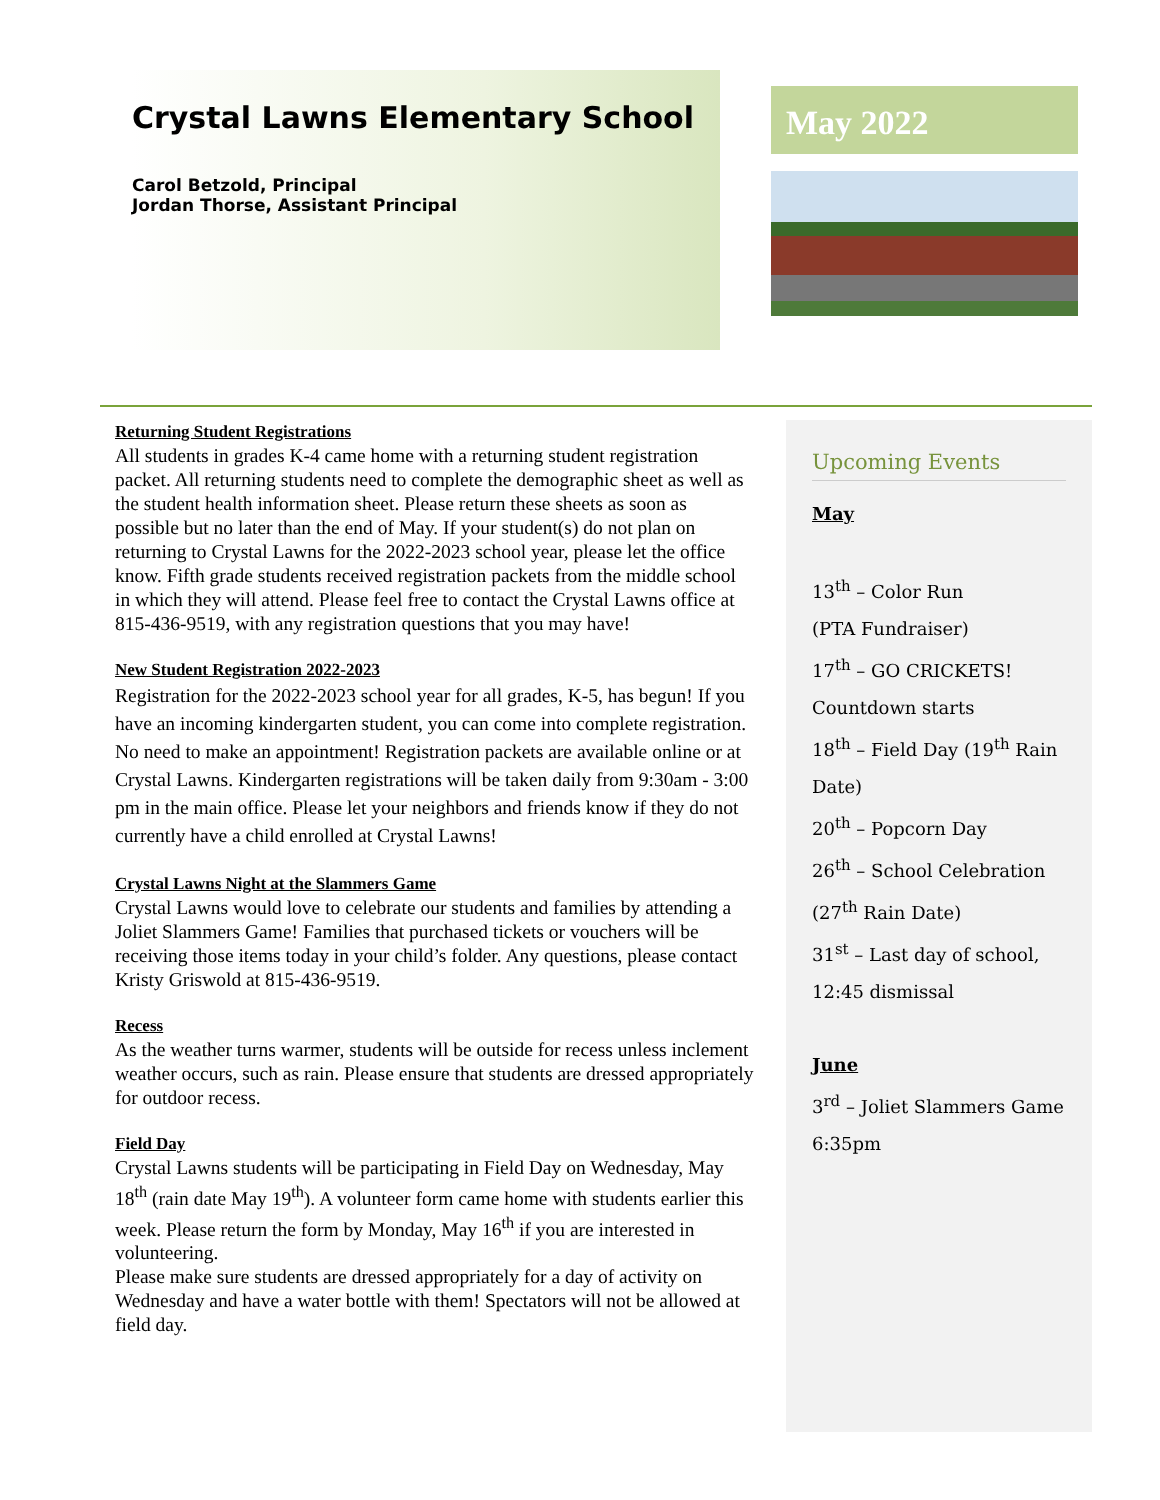Crystal Lawns Elementary School
Carol Betzold, Principal
Jordan Thorse, Assistant Principal
May 2022
Returning Student Registrations
All students in grades K-4 came home with a returning student registration packet. All returning students need to complete the demographic sheet as well as the student health information sheet. Please return these sheets as soon as possible but no later than the end of May. If your student(s) do not plan on returning to Crystal Lawns for the 2022-2023 school year, please let the office know. Fifth grade students received registration packets from the middle school in which they will attend. Please feel free to contact the Crystal Lawns office at 815-436-9519, with any registration questions that you may have!
New Student Registration 2022-2023
Registration for the 2022-2023 school year for all grades, K-5, has begun! If you have an incoming kindergarten student, you can come into complete registration. No need to make an appointment! Registration packets are available online or at Crystal Lawns. Kindergarten registrations will be taken daily from 9:30am - 3:00 pm in the main office. Please let your neighbors and friends know if they do not currently have a child enrolled at Crystal Lawns!
Crystal Lawns Night at the Slammers Game
Crystal Lawns would love to celebrate our students and families by attending a Joliet Slammers Game! Families that purchased tickets or vouchers will be receiving those items today in your child’s folder. Any questions, please contact Kristy Griswold at 815-436-9519.
Recess
As the weather turns warmer, students will be outside for recess unless inclement weather occurs, such as rain. Please ensure that students are dressed appropriately for outdoor recess.
Field Day
Crystal Lawns students will be participating in Field Day on Wednesday, May 18<sup>th</sup> (rain date May 19<sup>th</sup>). A volunteer form came home with students earlier this week. Please return the form by Monday, May 16<sup>th</sup> if you are interested in volunteering.
Please make sure students are dressed appropriately for a day of activity on Wednesday and have a water bottle with them! Spectators will not be allowed at field day.
Upcoming Events
May
13<sup>th</sup> – Color Run
(PTA Fundraiser)
17<sup>th</sup> – GO CRICKETS!
Countdown starts
18<sup>th</sup> – Field Day (19<sup>th</sup> Rain
Date)
20<sup>th</sup> – Popcorn Day
26<sup>th</sup> – School Celebration
(27<sup>th</sup> Rain Date)
31<sup>st</sup> – Last day of school,
12:45 dismissal
June
3<sup>rd</sup> – Joliet Slammers Game
6:35pm